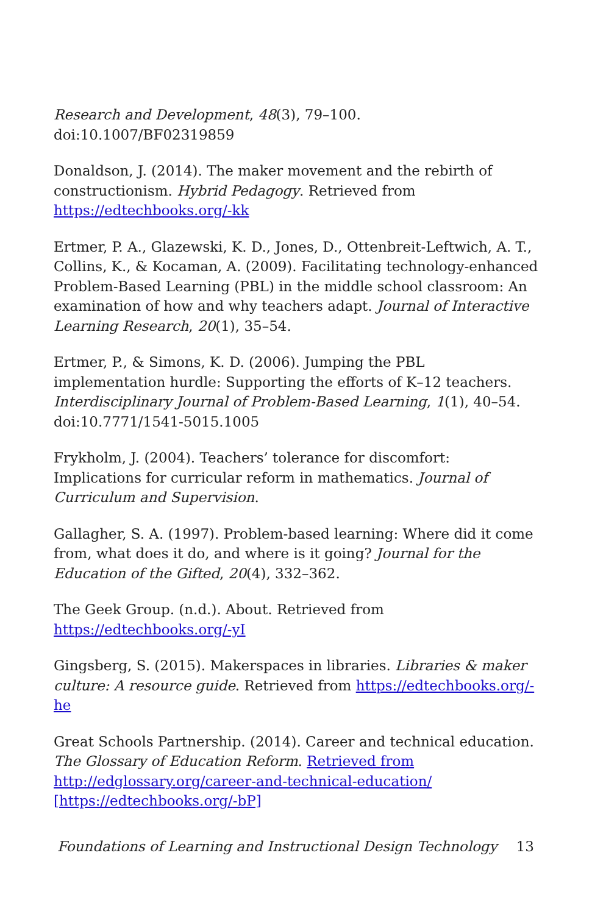Research and Development, 48(3), 79–100. doi:10.1007/BF02319859
Donaldson, J. (2014). The maker movement and the rebirth of constructionism. Hybrid Pedagogy. Retrieved from https://edtechbooks.org/-kk
Ertmer, P. A., Glazewski, K. D., Jones, D., Ottenbreit-Leftwich, A. T., Collins, K., & Kocaman, A. (2009). Facilitating technology-enhanced Problem-Based Learning (PBL) in the middle school classroom: An examination of how and why teachers adapt. Journal of Interactive Learning Research, 20(1), 35–54.
Ertmer, P., & Simons, K. D. (2006). Jumping the PBL implementation hurdle: Supporting the efforts of K–12 teachers. Interdisciplinary Journal of Problem-Based Learning, 1(1), 40–54. doi:10.7771/1541-5015.1005
Frykholm, J. (2004). Teachers’ tolerance for discomfort: Implications for curricular reform in mathematics. Journal of Curriculum and Supervision.
Gallagher, S. A. (1997). Problem-based learning: Where did it come from, what does it do, and where is it going? Journal for the Education of the Gifted, 20(4), 332–362.
The Geek Group. (n.d.). About. Retrieved from https://edtechbooks.org/-yI
Gingsberg, S. (2015). Makerspaces in libraries. Libraries & maker culture: A resource guide. Retrieved from https://edtechbooks.org/-he
Great Schools Partnership. (2014). Career and technical education. The Glossary of Education Reform. Retrieved from http://edglossary.org/career-and-technical-education/ [https://edtechbooks.org/-bP]
Foundations of Learning and Instructional Design Technology 13